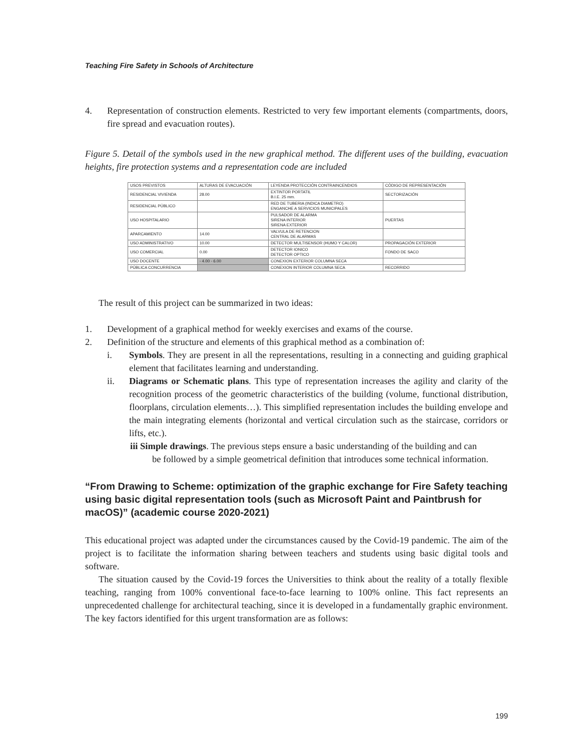Teaching Fire Safety in Schools of Architecture
4. Representation of construction elements. Restricted to very few important elements (compartments, doors, fire spread and evacuation routes).
Figure 5. Detail of the symbols used in the new graphical method. The different uses of the building, evacuation heights, fire protection systems and a representation code are included
| USOS PREVISTOS | ALTURAS DE EVACUACIÓN | LEYENDA PROTECCIÓN CONTRAINCENDIOS | CÓDIGO DE REPRESENTACIÓN |
| --- | --- | --- | --- |
| RESIDENCIAL VIVIENDA | 28.00 | EXTINTOR PORTATIL B.I.E. 25 mm. | SECTORIZACIÓN |
| RESIDENCIAL PÚBLICO | | RED DE TUBERIA (INDICA DIAMETRO) ENGANCHE A SERVICIOS MUNICIPALES | |
| USO HOSPITALARIO | | PULSADOR DE ALARMA SIRENA INTERIOR SIRENA EXTERIOR | PUERTAS |
| APARCAMIENTO | 14.00 | VALVULA DE RETENCION CENTRAL DE ALARMAS | |
| USO ADMINISTRATIVO | 10.00 | DETECTOR MULTISENSOR (HUMO Y CALOR) | PROPAGACIÓN EXTERIOR |
| USO COMERCIAL | 0.00 | DETECTOR IONICO DETECTOR OPTICO | FONDO DE SACO |
| USO DOCENTE | - 4.00 - 6.00 | CONEXION EXTERIOR COLUMNA SECA | |
| PÚBLICA CONCURRENCIA | | CONEXION INTERIOR COLUMNA SECA | RECORRIDO |
The result of this project can be summarized in two ideas:
1. Development of a graphical method for weekly exercises and exams of the course.
2. Definition of the structure and elements of this graphical method as a combination of:
i. Symbols. They are present in all the representations, resulting in a connecting and guiding graphical element that facilitates learning and understanding.
ii. Diagrams or Schematic plans. This type of representation increases the agility and clarity of the recognition process of the geometric characteristics of the building (volume, functional distribution, floorplans, circulation elements…). This simplified representation includes the building envelope and the main integrating elements (horizontal and vertical circulation such as the staircase, corridors or lifts, etc.).
iii Simple drawings. The previous steps ensure a basic understanding of the building and can
be followed by a simple geometrical definition that introduces some technical information.
“From Drawing to Scheme: optimization of the graphic exchange for Fire Safety teaching using basic digital representation tools (such as Microsoft Paint and Paintbrush for macOS)” (academic course 2020-2021)
This educational project was adapted under the circumstances caused by the Covid-19 pandemic. The aim of the project is to facilitate the information sharing between teachers and students using basic digital tools and software.
The situation caused by the Covid-19 forces the Universities to think about the reality of a totally flexible teaching, ranging from 100% conventional face-to-face learning to 100% online. This fact represents an unprecedented challenge for architectural teaching, since it is developed in a fundamentally graphic environment. The key factors identified for this urgent transformation are as follows:
199